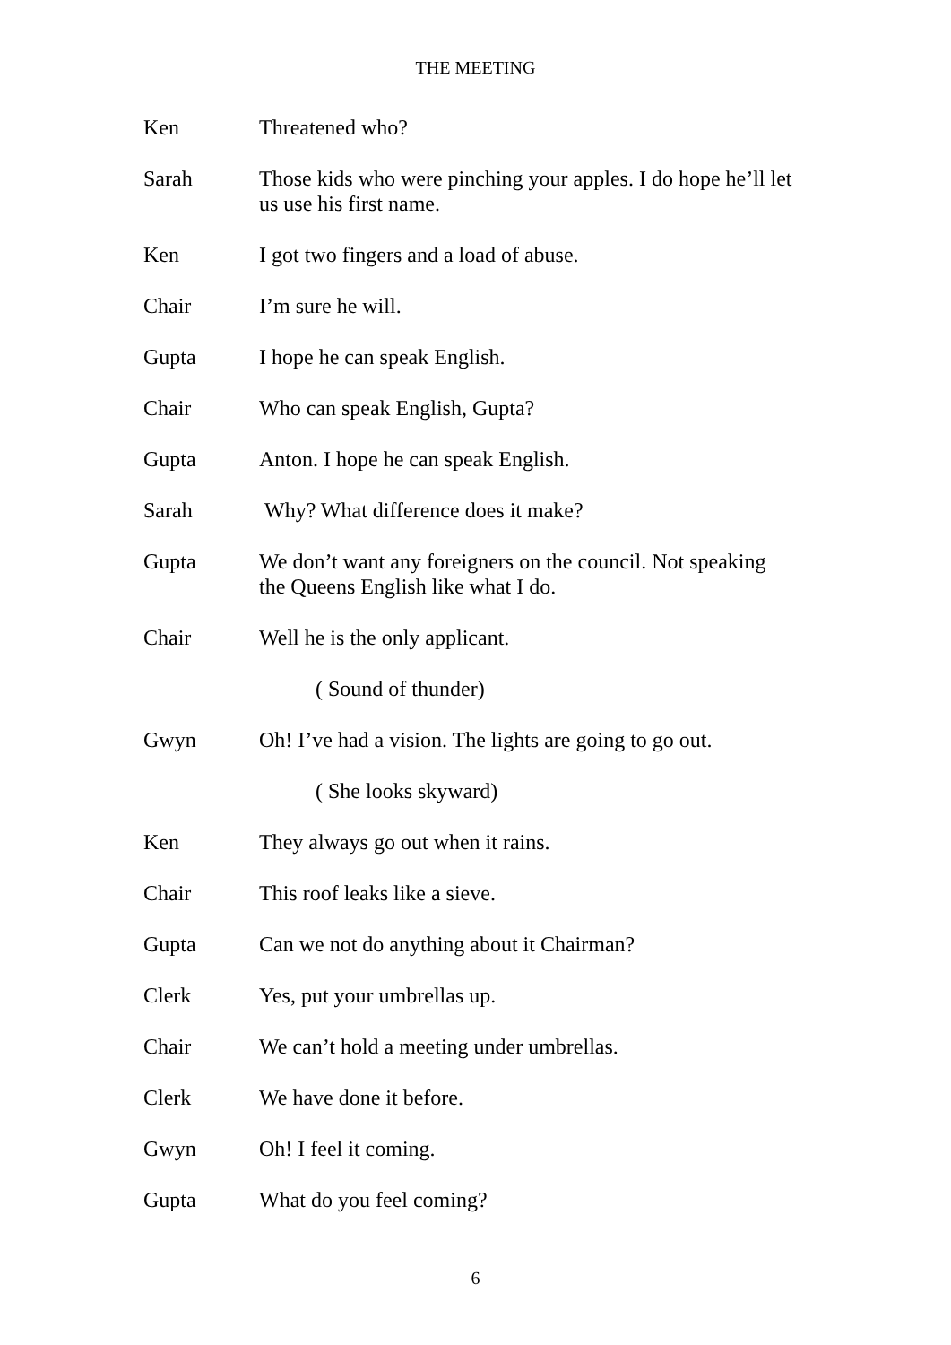THE MEETING
Ken Threatened who?
Sarah Those kids who were pinching your apples. I do hope he’ll let us use his first name.
Ken I got two fingers and a load of abuse.
Chair I’m sure he will.
Gupta I hope he can speak English.
Chair Who can speak English, Gupta?
Gupta Anton. I hope he can speak English.
Sarah Why? What difference does it make?
Gupta We don’t want any foreigners on the council. Not speaking the Queens English like what I do.
Chair Well he is the only applicant.
( Sound of thunder)
Gwyn Oh! I’ve had a vision. The lights are going to go out.
( She looks skyward)
Ken They always go out when it rains.
Chair This roof leaks like a sieve.
Gupta Can we not do anything about it Chairman?
Clerk Yes, put your umbrellas up.
Chair We can’t hold a meeting under umbrellas.
Clerk We have done it before.
Gwyn Oh! I feel it coming.
Gupta What do you feel coming?
6